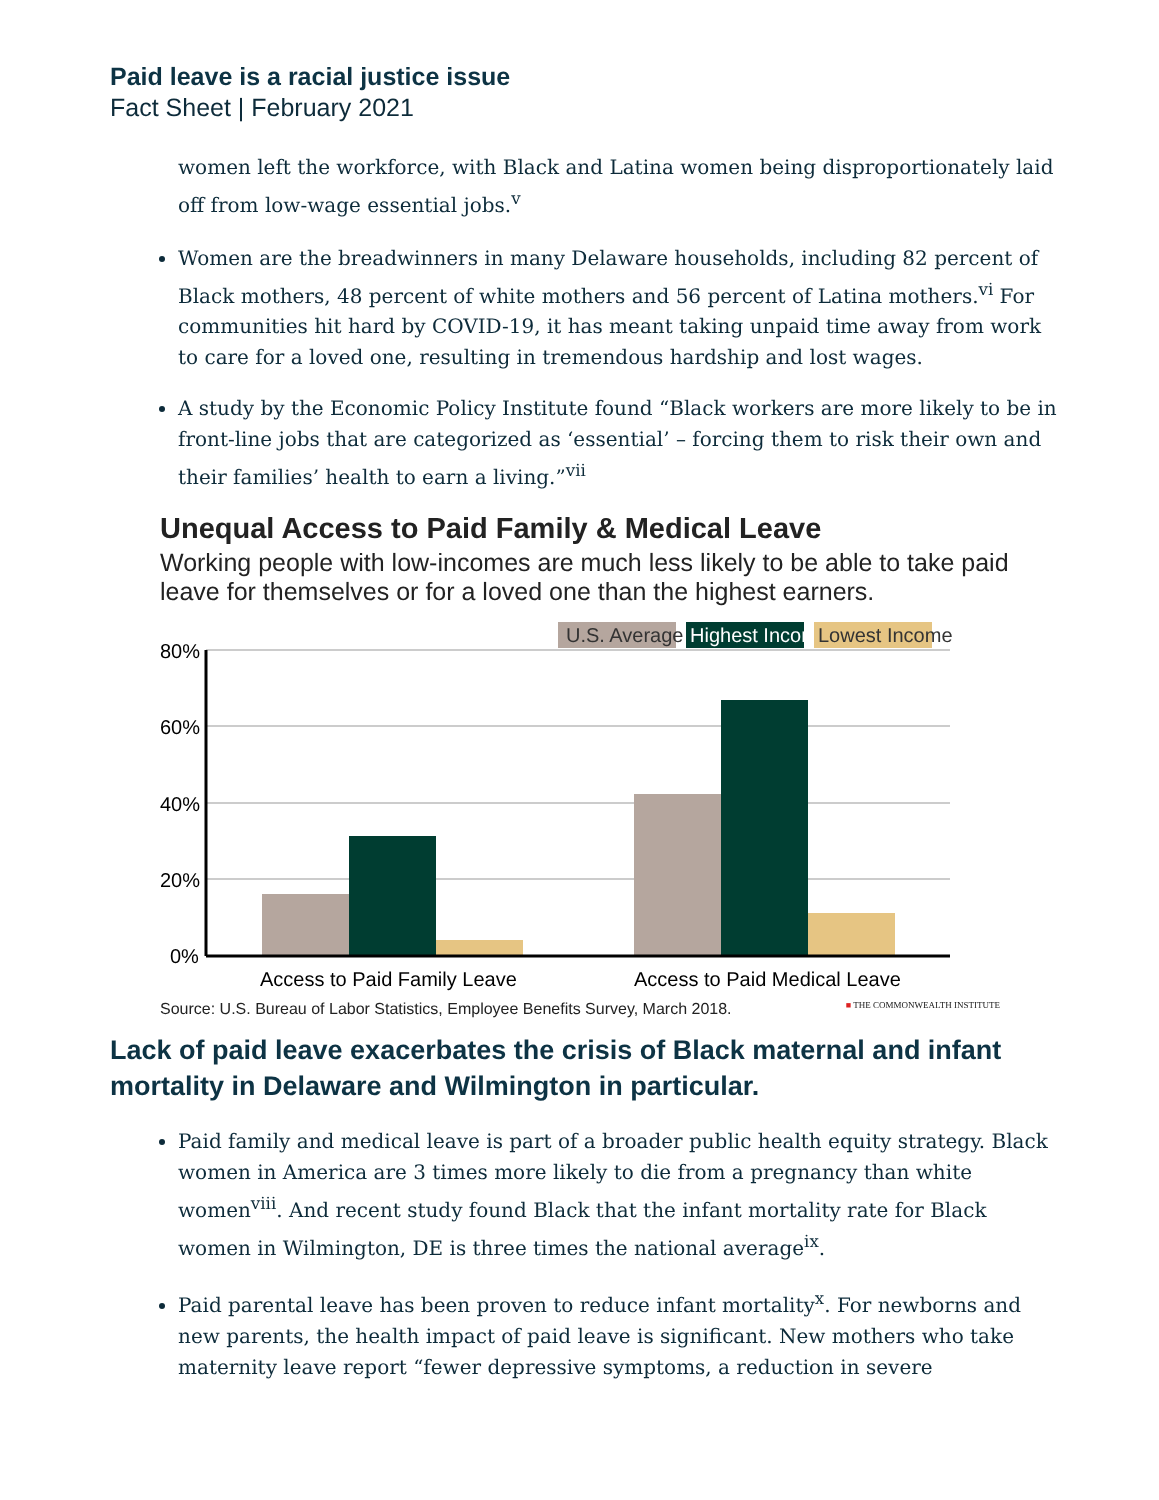Paid leave is a racial justice issue
Fact Sheet | February 2021
women left the workforce, with Black and Latina women being disproportionately laid off from low-wage essential jobs.<sup>v</sup>
Women are the breadwinners in many Delaware households, including 82 percent of Black mothers, 48 percent of white mothers and 56 percent of Latina mothers.<sup>vi</sup> For communities hit hard by COVID-19, it has meant taking unpaid time away from work to care for a loved one, resulting in tremendous hardship and lost wages.
A study by the Economic Policy Institute found “Black workers are more likely to be in front-line jobs that are categorized as ‘essential’ – forcing them to risk their own and their families’ health to earn a living.”<sup>vii</sup>
Unequal Access to Paid Family & Medical Leave
Working people with low-incomes are much less likely to be able to take paid leave for themselves or for a loved one than the highest earners.
U.S. Average
Highest Income
Lowest Income
80%
60%
40%
20%
0%
Access to Paid Family Leave
Access to Paid Medical Leave
Source: U.S. Bureau of Labor Statistics, Employee Benefits Survey, March 2018. ■ THE COMMONWEALTH INSTITUTE
Lack of paid leave exacerbates the crisis of Black maternal and infant mortality in Delaware and Wilmington in particular.
Paid family and medical leave is part of a broader public health equity strategy. Black women in America are 3 times more likely to die from a pregnancy than white women<sup>viii</sup>. And recent study found Black that the infant mortality rate for Black women in Wilmington, DE is three times the national average<sup>ix</sup>.
Paid parental leave has been proven to reduce infant mortality<sup>x</sup>. For newborns and new parents, the health impact of paid leave is significant. New mothers who take maternity leave report “fewer depressive symptoms, a reduction in severe